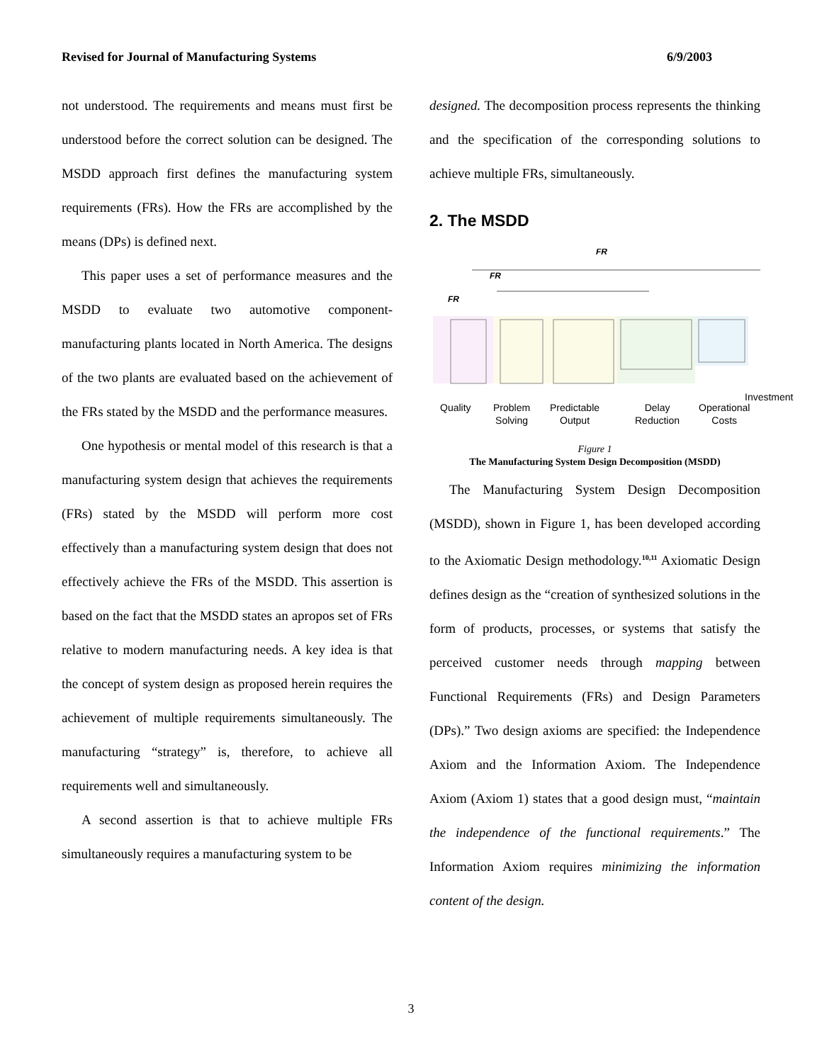Revised for Journal of Manufacturing Systems 6/9/2003
not understood. The requirements and means must first be understood before the correct solution can be designed. The MSDD approach first defines the manufacturing system requirements (FRs). How the FRs are accomplished by the means (DPs) is defined next.
This paper uses a set of performance measures and the MSDD to evaluate two automotive component-manufacturing plants located in North America. The designs of the two plants are evaluated based on the achievement of the FRs stated by the MSDD and the performance measures.
One hypothesis or mental model of this research is that a manufacturing system design that achieves the requirements (FRs) stated by the MSDD will perform more cost effectively than a manufacturing system design that does not effectively achieve the FRs of the MSDD. This assertion is based on the fact that the MSDD states an apropos set of FRs relative to modern manufacturing needs. A key idea is that the concept of system design as proposed herein requires the achievement of multiple requirements simultaneously. The manufacturing “strategy” is, therefore, to achieve all requirements well and simultaneously.
A second assertion is that to achieve multiple FRs simultaneously requires a manufacturing system to be
designed. The decomposition process represents the thinking and the specification of the corresponding solutions to achieve multiple FRs, simultaneously.
2. The MSDD
FR
FR
FR
Quality
Problem
Solving
Predictable
Output
Delay
Reduction
Operational
Costs
Investment
Figure 1
The Manufacturing System Design Decomposition (MSDD)
The Manufacturing System Design Decomposition (MSDD), shown in Figure 1, has been developed according to the Axiomatic Design methodology.<sup>10,11</sup> Axiomatic Design defines design as the “creation of synthesized solutions in the form of products, processes, or systems that satisfy the perceived customer needs through mapping between Functional Requirements (FRs) and Design Parameters (DPs).” Two design axioms are specified: the Independence Axiom and the Information Axiom. The Independence Axiom (Axiom 1) states that a good design must, “maintain the independence of the functional requirements.” The Information Axiom requires minimizing the information content of the design.
3